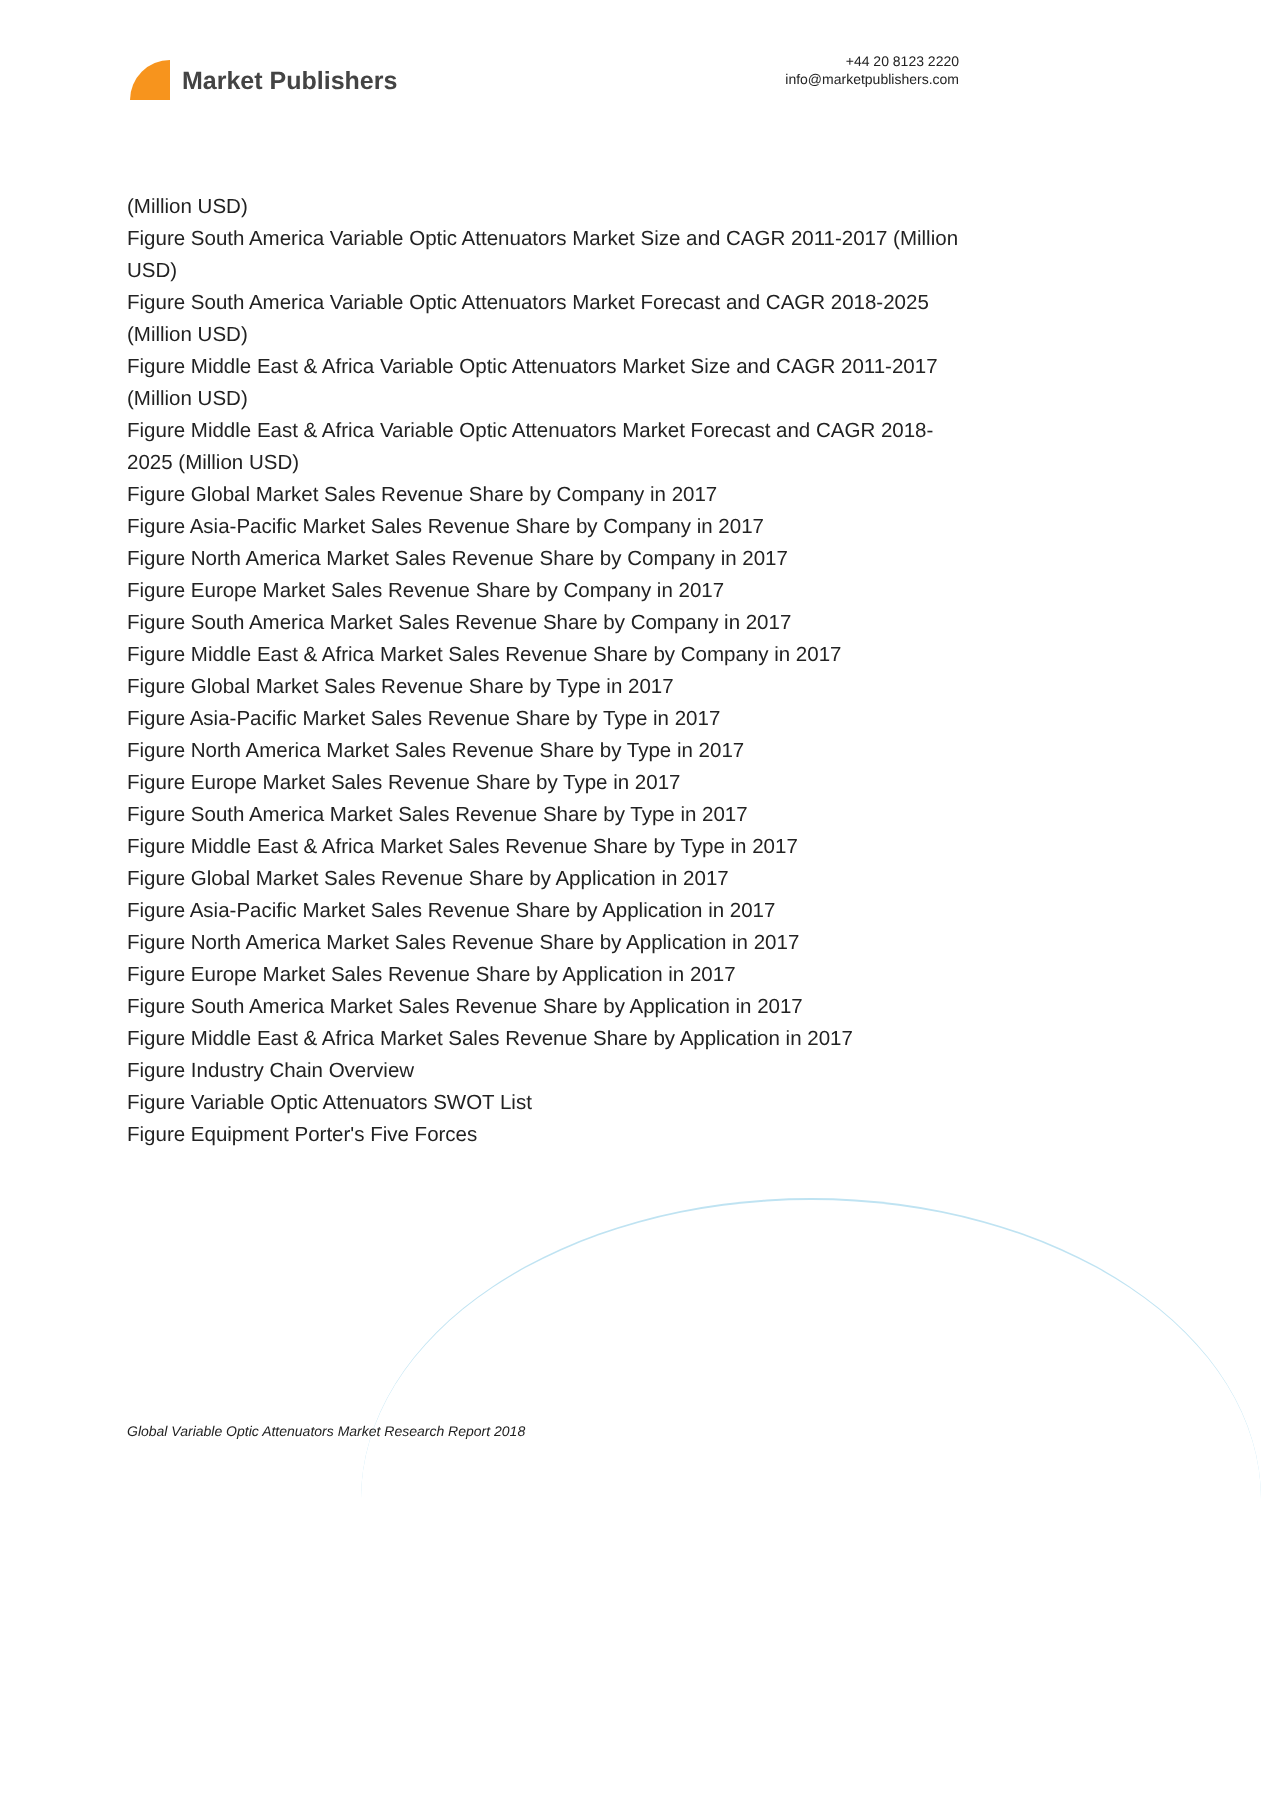Market Publishers
+44 20 8123 2220
info@marketpublishers.com
(Million USD)
Figure South America Variable Optic Attenuators Market Size and CAGR 2011-2017 (Million USD)
Figure South America Variable Optic Attenuators Market Forecast and CAGR 2018-2025 (Million USD)
Figure Middle East & Africa Variable Optic Attenuators Market Size and CAGR 2011-2017 (Million USD)
Figure Middle East & Africa Variable Optic Attenuators Market Forecast and CAGR 2018-2025 (Million USD)
Figure Global Market Sales Revenue Share by Company in 2017
Figure Asia-Pacific Market Sales Revenue Share by Company in 2017
Figure North America Market Sales Revenue Share by Company in 2017
Figure Europe Market Sales Revenue Share by Company in 2017
Figure South America Market Sales Revenue Share by Company in 2017
Figure Middle East & Africa Market Sales Revenue Share by Company in 2017
Figure Global Market Sales Revenue Share by Type in 2017
Figure Asia-Pacific Market Sales Revenue Share by Type in 2017
Figure North America Market Sales Revenue Share by Type in 2017
Figure Europe Market Sales Revenue Share by Type in 2017
Figure South America Market Sales Revenue Share by Type in 2017
Figure Middle East & Africa Market Sales Revenue Share by Type in 2017
Figure Global Market Sales Revenue Share by Application in 2017
Figure Asia-Pacific Market Sales Revenue Share by Application in 2017
Figure North America Market Sales Revenue Share by Application in 2017
Figure Europe Market Sales Revenue Share by Application in 2017
Figure South America Market Sales Revenue Share by Application in 2017
Figure Middle East & Africa Market Sales Revenue Share by Application in 2017
Figure Industry Chain Overview
Figure Variable Optic Attenuators SWOT List
Figure Equipment Porter's Five Forces
Global Variable Optic Attenuators Market Research Report 2018